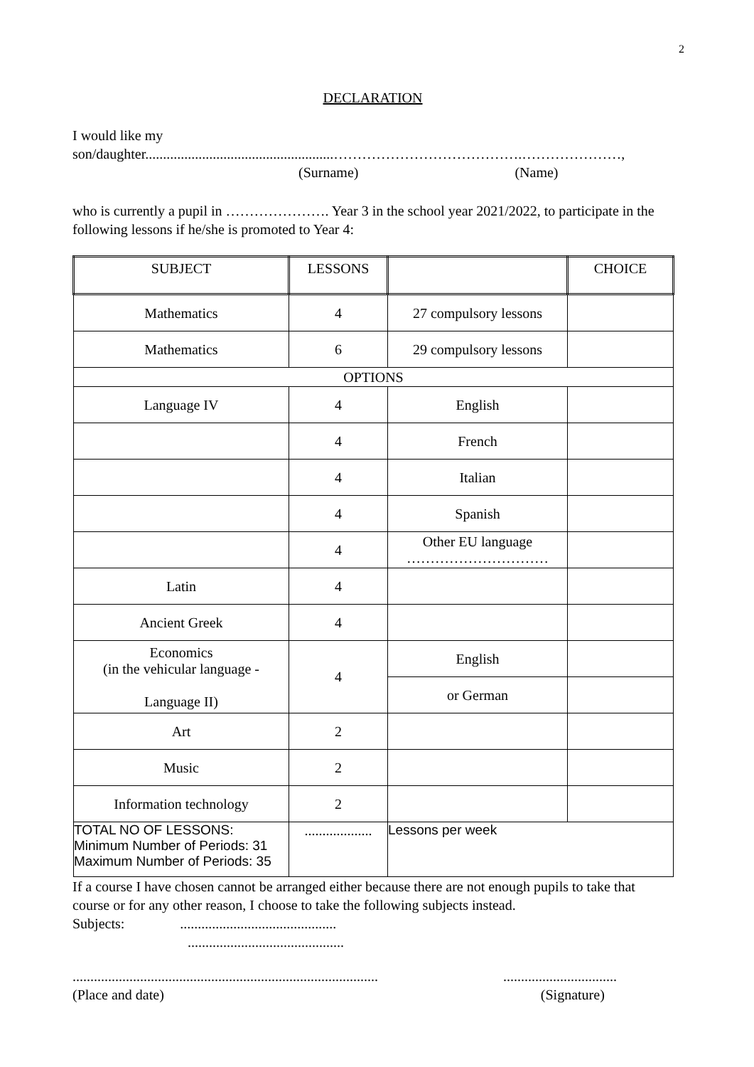2
DECLARATION
I would like my
son/daughter.....................................................………………………………….…………………,
(Surname) (Name)
who is currently a pupil in …………………. Year 3 in the school year 2021/2022, to participate in the following lessons if he/she is promoted to Year 4:
| SUBJECT | LESSONS | | CHOICE |
| --- | --- | --- | --- |
| Mathematics | 4 | 27 compulsory lessons | |
| Mathematics | 6 | 29 compulsory lessons | |
| OPTIONS | | | |
| Language IV | 4 | English | |
| | 4 | French | |
| | 4 | Italian | |
| | 4 | Spanish | |
| | 4 | Other EU language ………………………… | |
| Latin | 4 | | |
| Ancient Greek | 4 | | |
| Economics (in the vehicular language - Language II) | 4 | English | |
| | | or German | |
| Art | 2 | | |
| Music | 2 | | |
| Information technology | 2 | | |
| TOTAL NO OF LESSONS: Minimum Number of Periods: 31 Maximum Number of Periods: 35 | ................... | Lessons per week | |
If a course I have chosen cannot be arranged either because there are not enough pupils to take that course or for any other reason, I choose to take the following subjects instead.
Subjects:............................................
............................................
......................................................................................................................
(Place and date) (Signature)